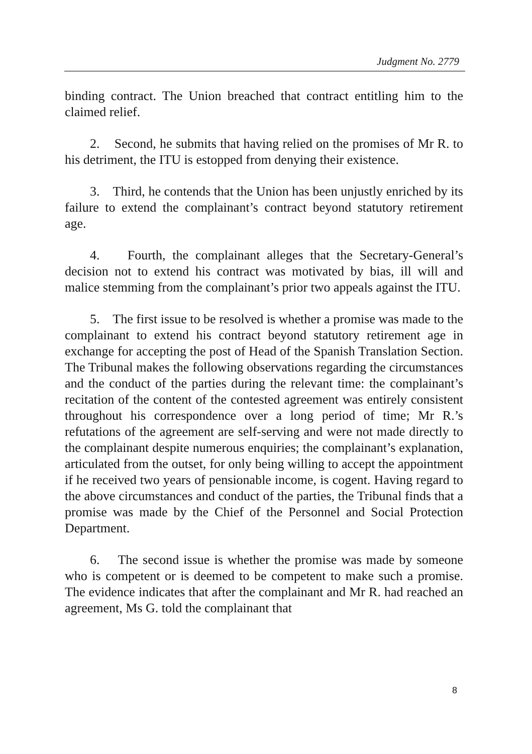Judgment No. 2779
binding contract. The Union breached that contract entitling him to the claimed relief.
2. Second, he submits that having relied on the promises of Mr R. to his detriment, the ITU is estopped from denying their existence.
3. Third, he contends that the Union has been unjustly enriched by its failure to extend the complainant’s contract beyond statutory retirement age.
4. Fourth, the complainant alleges that the Secretary-General’s decision not to extend his contract was motivated by bias, ill will and malice stemming from the complainant’s prior two appeals against the ITU.
5. The first issue to be resolved is whether a promise was made to the complainant to extend his contract beyond statutory retirement age in exchange for accepting the post of Head of the Spanish Translation Section. The Tribunal makes the following observations regarding the circumstances and the conduct of the parties during the relevant time: the complainant’s recitation of the content of the contested agreement was entirely consistent throughout his correspondence over a long period of time; Mr R.’s refutations of the agreement are self-serving and were not made directly to the complainant despite numerous enquiries; the complainant’s explanation, articulated from the outset, for only being willing to accept the appointment if he received two years of pensionable income, is cogent. Having regard to the above circumstances and conduct of the parties, the Tribunal finds that a promise was made by the Chief of the Personnel and Social Protection Department.
6. The second issue is whether the promise was made by someone who is competent or is deemed to be competent to make such a promise. The evidence indicates that after the complainant and Mr R. had reached an agreement, Ms G. told the complainant that
8